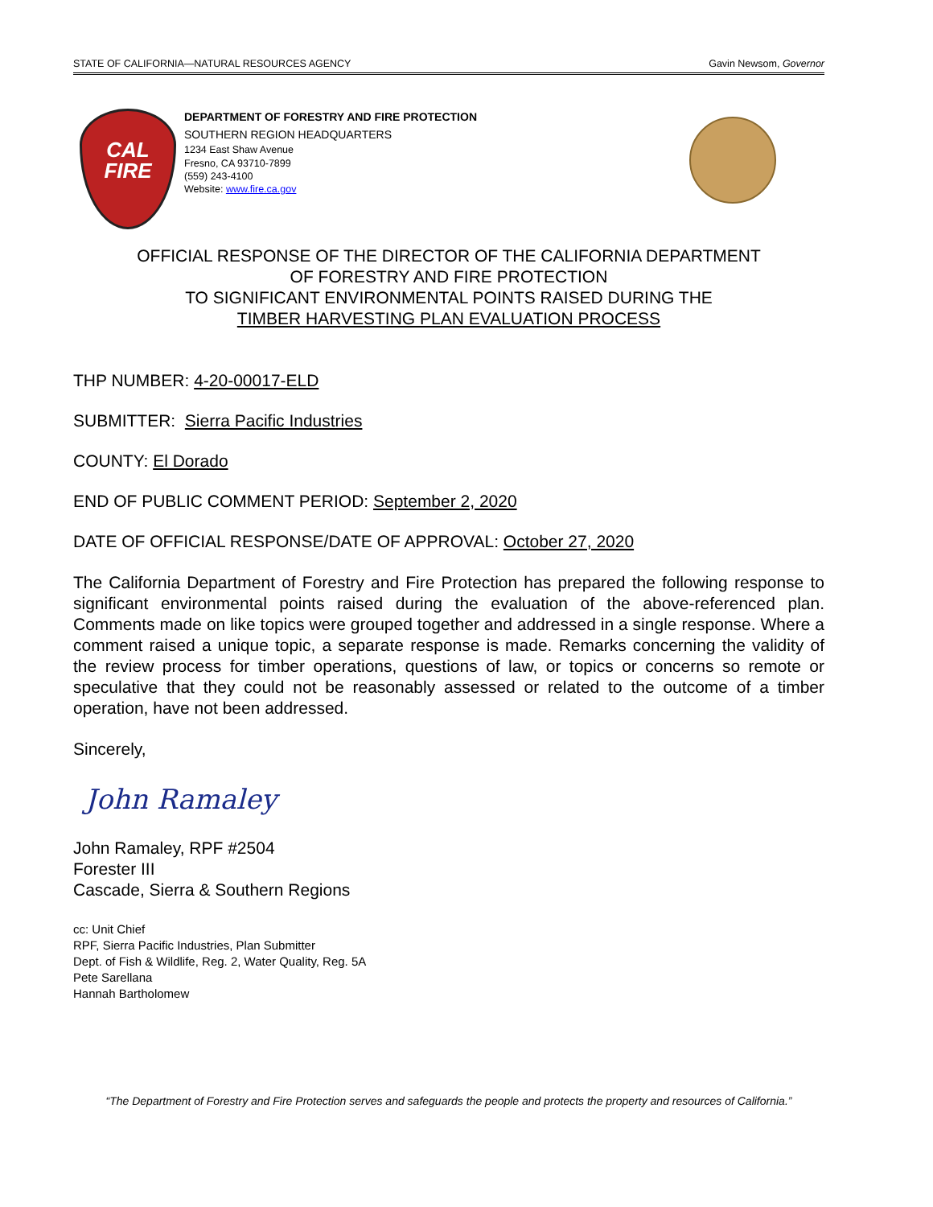STATE OF CALIFORNIA—NATURAL RESOURCES AGENCY Gavin Newsom, Governor
CAL
FIRE
DEPARTMENT OF FORESTRY AND FIRE PROTECTION
SOUTHERN REGION HEADQUARTERS
1234 East Shaw Avenue
Fresno, CA 93710-7899
(559) 243-4100
Website: www.fire.ca.gov
OFFICIAL RESPONSE OF THE DIRECTOR OF THE CALIFORNIA DEPARTMENT
OF FORESTRY AND FIRE PROTECTION
TO SIGNIFICANT ENVIRONMENTAL POINTS RAISED DURING THE
TIMBER HARVESTING PLAN EVALUATION PROCESS
THP NUMBER: 4-20-00017-ELD
SUBMITTER: Sierra Pacific Industries
COUNTY: El Dorado
END OF PUBLIC COMMENT PERIOD: September 2, 2020
DATE OF OFFICIAL RESPONSE/DATE OF APPROVAL: October 27, 2020
The California Department of Forestry and Fire Protection has prepared the following response to significant environmental points raised during the evaluation of the above-referenced plan. Comments made on like topics were grouped together and addressed in a single response. Where a comment raised a unique topic, a separate response is made. Remarks concerning the validity of the review process for timber operations, questions of law, or topics or concerns so remote or speculative that they could not be reasonably assessed or related to the outcome of a timber operation, have not been addressed.
Sincerely,
John Ramaley
John Ramaley, RPF #2504
Forester III
Cascade, Sierra & Southern Regions
cc: Unit Chief
RPF, Sierra Pacific Industries, Plan Submitter
Dept. of Fish & Wildlife, Reg. 2, Water Quality, Reg. 5A
Pete Sarellana
Hannah Bartholomew
“The Department of Forestry and Fire Protection serves and safeguards the people and protects the property and resources of California.”